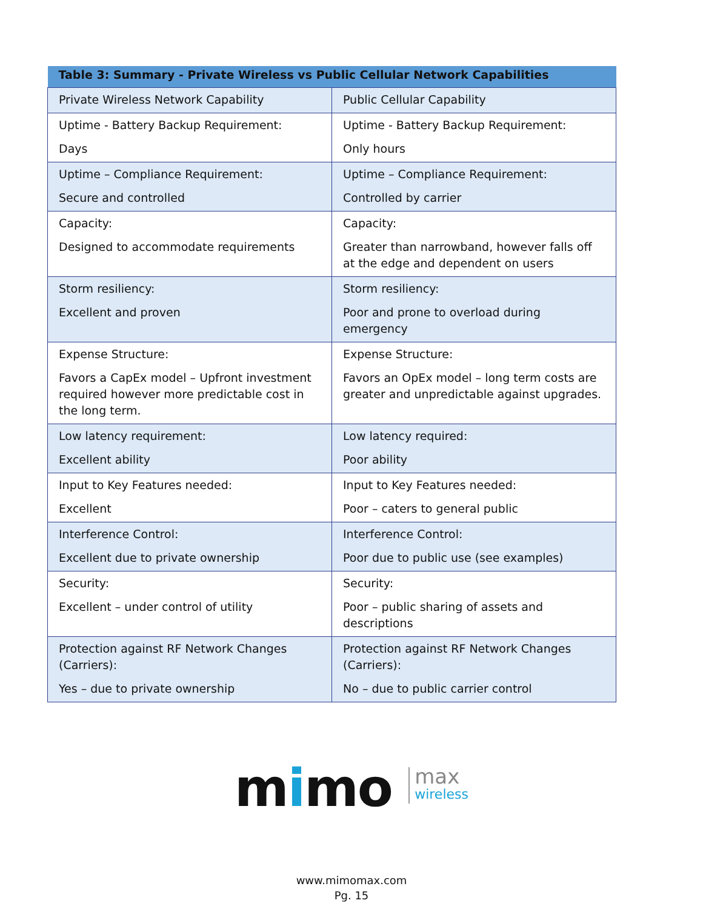| Table 3: Summary - Private Wireless vs Public Cellular Network Capabilities | |
| --- | --- |
| Private Wireless Network Capability | Public Cellular Capability |
| Uptime - Battery Backup Requirement: Days | Uptime - Battery Backup Requirement: Only hours |
| Uptime – Compliance Requirement: Secure and controlled | Uptime – Compliance Requirement: Controlled by carrier |
| Capacity: Designed to accommodate requirements | Capacity: Greater than narrowband, however falls off at the edge and dependent on users |
| Storm resiliency: Excellent and proven | Storm resiliency: Poor and prone to overload during emergency |
| Expense Structure: Favors a CapEx model – Upfront investment required however more predictable cost in the long term. | Expense Structure: Favors an OpEx model – long term costs are greater and unpredictable against upgrades. |
| Low latency requirement: Excellent ability | Low latency required: Poor ability |
| Input to Key Features needed: Excellent | Input to Key Features needed: Poor – caters to general public |
| Interference Control: Excellent due to private ownership | Interference Control: Poor due to public use (see examples) |
| Security: Excellent – under control of utility | Security: Poor – public sharing of assets and descriptions |
| Protection against RF Network Changes (Carriers): Yes – due to private ownership | Protection against RF Network Changes (Carriers): No – due to public carrier control |
mimo max wireless
www.mimomax.com
Pg. 15